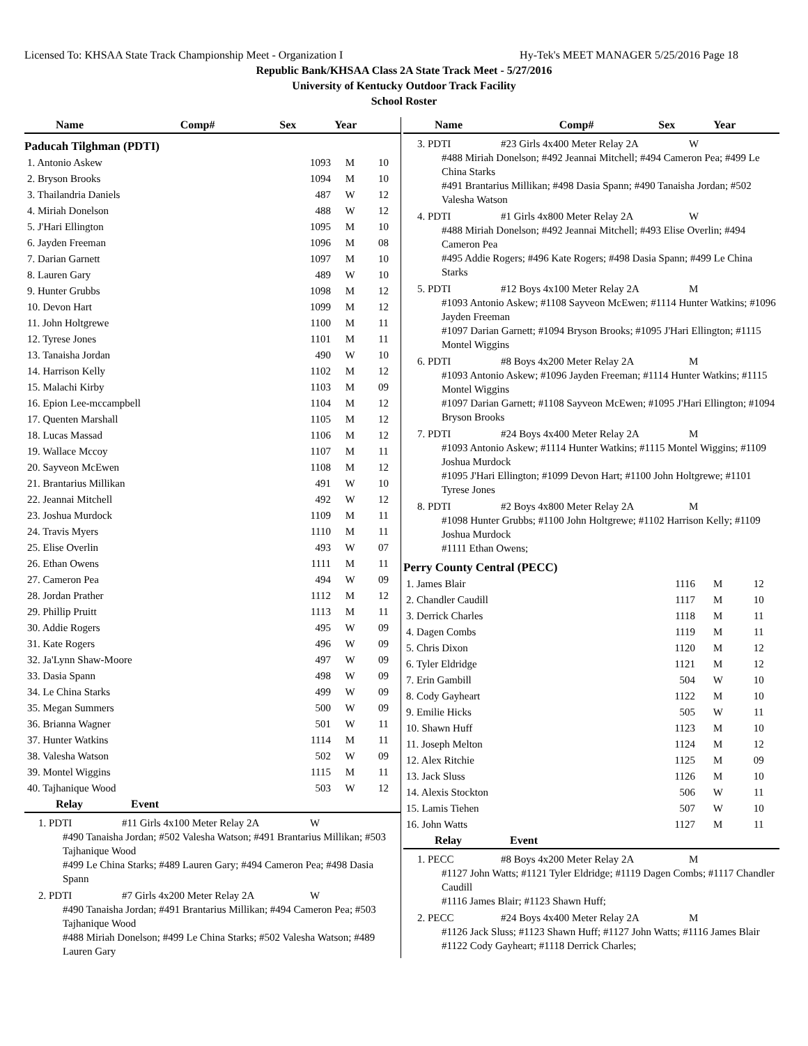Licensed To: KHSAA State Track Championship Meet - Organization I Hy-Tek's MEET MANAGER 5/25/2016 Page 18
Republic Bank/KHSAA Class 2A State Track Meet - 5/27/2016
University of Kentucky Outdoor Track Facility
School Roster
| Name | Comp# | Sex | Year |
| --- | --- | --- | --- |
Paducah Tilghman (PDTI)
| 1. Antonio Askew | 1093 | M | 10 |
| 2. Bryson Brooks | 1094 | M | 10 |
| 3. Thailandria Daniels | 487 | W | 12 |
| 4. Miriah Donelson | 488 | W | 12 |
| 5. J'Hari Ellington | 1095 | M | 10 |
| 6. Jayden Freeman | 1096 | M | 08 |
| 7. Darian Garnett | 1097 | M | 10 |
| 8. Lauren Gary | 489 | W | 10 |
| 9. Hunter Grubbs | 1098 | M | 12 |
| 10. Devon Hart | 1099 | M | 12 |
| 11. John Holtgrewe | 1100 | M | 11 |
| 12. Tyrese Jones | 1101 | M | 11 |
| 13. Tanaisha Jordan | 490 | W | 10 |
| 14. Harrison Kelly | 1102 | M | 12 |
| 15. Malachi Kirby | 1103 | M | 09 |
| 16. Epion Lee-mccampbell | 1104 | M | 12 |
| 17. Quenten Marshall | 1105 | M | 12 |
| 18. Lucas Massad | 1106 | M | 12 |
| 19. Wallace Mccoy | 1107 | M | 11 |
| 20. Sayveon McEwen | 1108 | M | 12 |
| 21. Brantarius Millikan | 491 | W | 10 |
| 22. Jeannai Mitchell | 492 | W | 12 |
| 23. Joshua Murdock | 1109 | M | 11 |
| 24. Travis Myers | 1110 | M | 11 |
| 25. Elise Overlin | 493 | W | 07 |
| 26. Ethan Owens | 1111 | M | 11 |
| 27. Cameron Pea | 494 | W | 09 |
| 28. Jordan Prather | 1112 | M | 12 |
| 29. Phillip Pruitt | 1113 | M | 11 |
| 30. Addie Rogers | 495 | W | 09 |
| 31. Kate Rogers | 496 | W | 09 |
| 32. Ja'Lynn Shaw-Moore | 497 | W | 09 |
| 33. Dasia Spann | 498 | W | 09 |
| 34. Le China Starks | 499 | W | 09 |
| 35. Megan Summers | 500 | W | 09 |
| 36. Brianna Wagner | 501 | W | 11 |
| 37. Hunter Watkins | 1114 | M | 11 |
| 38. Valesha Watson | 502 | W | 09 |
| 39. Montel Wiggins | 1115 | M | 11 |
| 40. Tajhanique Wood | 503 | W | 12 |
| Relay | Event |
| --- | --- |
1. PDTI #11 Girls 4x100 Meter Relay 2A W
#490 Tanaisha Jordan; #502 Valesha Watson; #491 Brantarius Millikan; #503 Tajhanique Wood
#499 Le China Starks; #489 Lauren Gary; #494 Cameron Pea; #498 Dasia Spann
2. PDTI #7 Girls 4x200 Meter Relay 2A W
#490 Tanaisha Jordan; #491 Brantarius Millikan; #494 Cameron Pea; #503 Tajhanique Wood
#488 Miriah Donelson; #499 Le China Starks; #502 Valesha Watson; #489 Lauren Gary
| Name | Comp# | Sex | Year |
| --- | --- | --- | --- |
3. PDTI #23 Girls 4x400 Meter Relay 2A W
#488 Miriah Donelson; #492 Jeannai Mitchell; #494 Cameron Pea; #499 Le China Starks
#491 Brantarius Millikan; #498 Dasia Spann; #490 Tanaisha Jordan; #502 Valesha Watson
4. PDTI #1 Girls 4x800 Meter Relay 2A W
#488 Miriah Donelson; #492 Jeannai Mitchell; #493 Elise Overlin; #494 Cameron Pea
#495 Addie Rogers; #496 Kate Rogers; #498 Dasia Spann; #499 Le China Starks
5. PDTI #12 Boys 4x100 Meter Relay 2A M
#1093 Antonio Askew; #1108 Sayveon McEwen; #1114 Hunter Watkins; #1096 Jayden Freeman
#1097 Darian Garnett; #1094 Bryson Brooks; #1095 J'Hari Ellington; #1115 Montel Wiggins
6. PDTI #8 Boys 4x200 Meter Relay 2A M
#1093 Antonio Askew; #1096 Jayden Freeman; #1114 Hunter Watkins; #1115 Montel Wiggins
#1097 Darian Garnett; #1108 Sayveon McEwen; #1095 J'Hari Ellington; #1094 Bryson Brooks
7. PDTI #24 Boys 4x400 Meter Relay 2A M
#1093 Antonio Askew; #1114 Hunter Watkins; #1115 Montel Wiggins; #1109 Joshua Murdock
#1095 J'Hari Ellington; #1099 Devon Hart; #1100 John Holtgrewe; #1101 Tyrese Jones
8. PDTI #2 Boys 4x800 Meter Relay 2A M
#1098 Hunter Grubbs; #1100 John Holtgrewe; #1102 Harrison Kelly; #1109 Joshua Murdock
#1111 Ethan Owens;
Perry County Central (PECC)
| 1. James Blair | 1116 | M | 12 |
| 2. Chandler Caudill | 1117 | M | 10 |
| 3. Derrick Charles | 1118 | M | 11 |
| 4. Dagen Combs | 1119 | M | 11 |
| 5. Chris Dixon | 1120 | M | 12 |
| 6. Tyler Eldridge | 1121 | M | 12 |
| 7. Erin Gambill | 504 | W | 10 |
| 8. Cody Gayheart | 1122 | M | 10 |
| 9. Emilie Hicks | 505 | W | 11 |
| 10. Shawn Huff | 1123 | M | 10 |
| 11. Joseph Melton | 1124 | M | 12 |
| 12. Alex Ritchie | 1125 | M | 09 |
| 13. Jack Sluss | 1126 | M | 10 |
| 14. Alexis Stockton | 506 | W | 11 |
| 15. Lamis Tiehen | 507 | W | 10 |
| 16. John Watts | 1127 | M | 11 |
| Relay | Event |
| --- | --- |
1. PECC #8 Boys 4x200 Meter Relay 2A M
#1127 John Watts; #1121 Tyler Eldridge; #1119 Dagen Combs; #1117 Chandler Caudill
#1116 James Blair; #1123 Shawn Huff;
2. PECC #24 Boys 4x400 Meter Relay 2A M
#1126 Jack Sluss; #1123 Shawn Huff; #1127 John Watts; #1116 James Blair
#1122 Cody Gayheart; #1118 Derrick Charles;